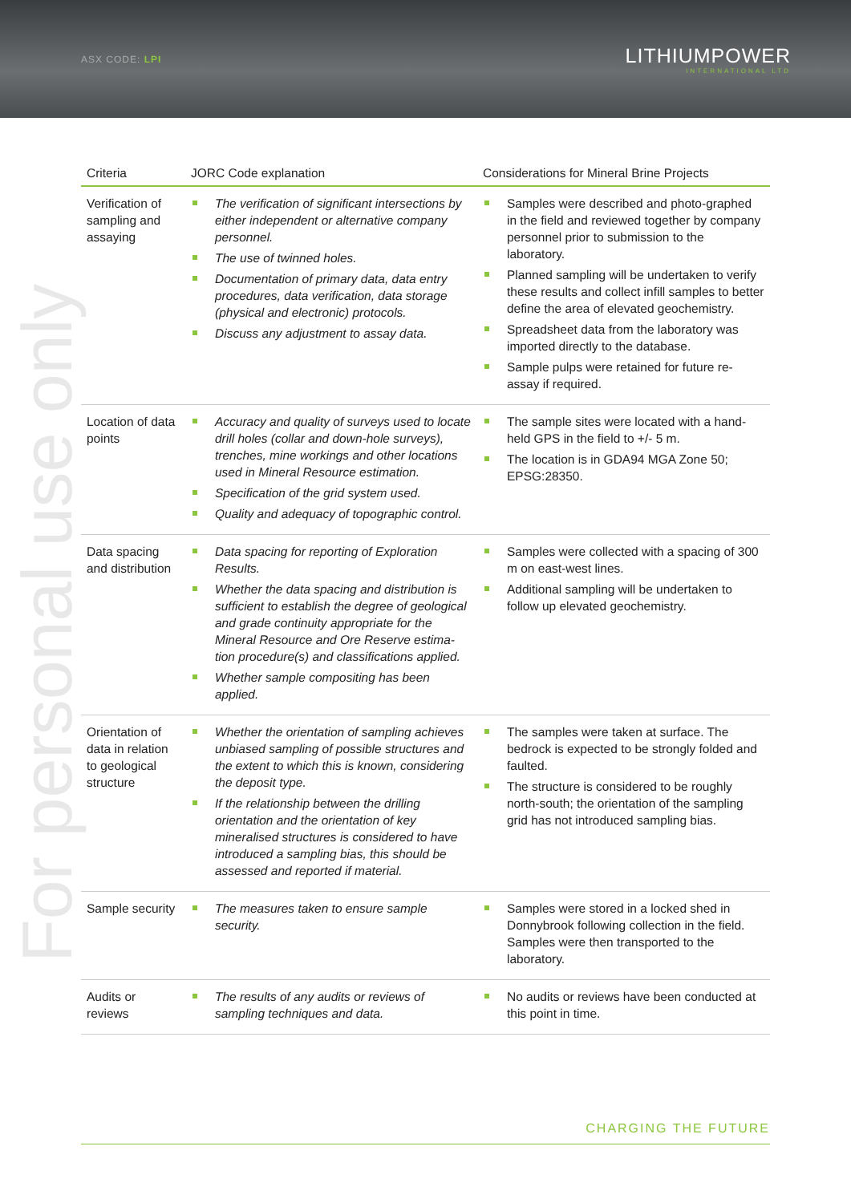ASX CODE: LPI
LITHIUMPOWER
INTERNATIONAL LTD
For personal use only
| Criteria | JORC Code explanation | Considerations for Mineral Brine Projects |
| --- | --- | --- |
| Verification of sampling and assaying | The verification of significant intersections by either independent or alternative company personnel. The use of twinned holes. Documentation of primary data, data entry procedures, data verification, data storage (physical and electronic) protocols. Discuss any adjustment to assay data. | Samples were described and photo-graphed in the field and reviewed together by company personnel prior to submission to the laboratory. Planned sampling will be undertaken to verify these results and collect infill samples to better define the area of elevated geochemistry. Spreadsheet data from the laboratory was imported directly to the database. Sample pulps were retained for future re-assay if required. |
| Location of data points | Accuracy and quality of surveys used to locate drill holes (collar and down-hole surveys), trenches, mine workings and other locations used in Mineral Resource estimation. Specification of the grid system used. Quality and adequacy of topographic control. | The sample sites were located with a hand-held GPS in the field to +/- 5 m. The location is in GDA94 MGA Zone 50; EPSG:28350. |
| Data spacing and distribution | Data spacing for reporting of Exploration Results. Whether the data spacing and distribution is sufficient to establish the degree of geological and grade continuity appropriate for the Mineral Resource and Ore Reserve estima-tion procedure(s) and classifications applied. Whether sample compositing has been applied. | Samples were collected with a spacing of 300 m on east-west lines. Additional sampling will be undertaken to follow up elevated geochemistry. |
| Orientation of data in relation to geological structure | Whether the orientation of sampling achieves unbiased sampling of possible structures and the extent to which this is known, considering the deposit type. If the relationship between the drilling orientation and the orientation of key mineralised structures is considered to have introduced a sampling bias, this should be assessed and reported if material. | The samples were taken at surface. The bedrock is expected to be strongly folded and faulted. The structure is considered to be roughly north-south; the orientation of the sampling grid has not introduced sampling bias. |
| Sample security | The measures taken to ensure sample security. | Samples were stored in a locked shed in Donnybrook following collection in the field. Samples were then transported to the laboratory. |
| Audits or reviews | The results of any audits or reviews of sampling techniques and data. | No audits or reviews have been conducted at this point in time. |
CHARGING THE FUTURE